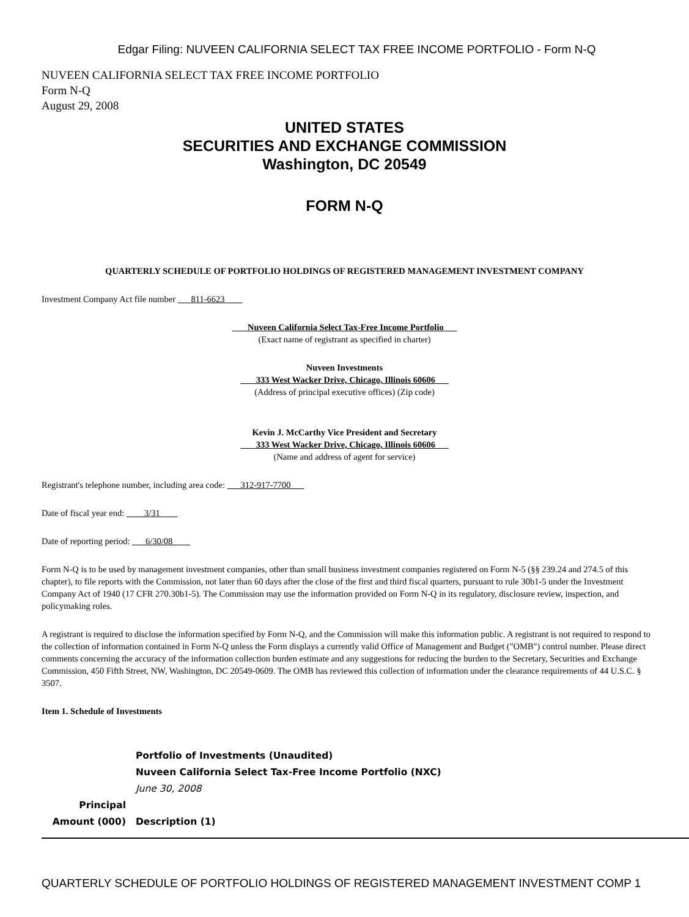Edgar Filing: NUVEEN CALIFORNIA SELECT TAX FREE INCOME PORTFOLIO - Form N-Q
NUVEEN CALIFORNIA SELECT TAX FREE INCOME PORTFOLIO
Form N-Q
August 29, 2008
UNITED STATES
SECURITIES AND EXCHANGE COMMISSION
Washington, DC 20549
FORM N-Q
QUARTERLY SCHEDULE OF PORTFOLIO HOLDINGS OF REGISTERED MANAGEMENT INVESTMENT COMPANY
Investment Company Act file number 811-6623
Nuveen California Select Tax-Free Income Portfolio
(Exact name of registrant as specified in charter)
Nuveen Investments
333 West Wacker Drive, Chicago, Illinois 60606
(Address of principal executive offices) (Zip code)
Kevin J. McCarthy Vice President and Secretary
333 West Wacker Drive, Chicago, Illinois 60606
(Name and address of agent for service)
Registrant's telephone number, including area code: 312-917-7700
Date of fiscal year end: 3/31
Date of reporting period: 6/30/08
Form N-Q is to be used by management investment companies, other than small business investment companies registered on Form N-5 (§§ 239.24 and 274.5 of this chapter), to file reports with the Commission, not later than 60 days after the close of the first and third fiscal quarters, pursuant to rule 30b1-5 under the Investment Company Act of 1940 (17 CFR 270.30b1-5). The Commission may use the information provided on Form N-Q in its regulatory, disclosure review, inspection, and policymaking roles.
A registrant is required to disclose the information specified by Form N-Q, and the Commission will make this information public. A registrant is not required to respond to the collection of information contained in Form N-Q unless the Form displays a currently valid Office of Management and Budget ("OMB") control number. Please direct comments concerning the accuracy of the information collection burden estimate and any suggestions for reducing the burden to the Secretary, Securities and Exchange Commission, 450 Fifth Street, NW, Washington, DC 20549-0609. The OMB has reviewed this collection of information under the clearance requirements of 44 U.S.C. § 3507.
Item 1. Schedule of Investments
Portfolio of Investments (Unaudited)
Nuveen California Select Tax-Free Income Portfolio (NXC)
June 30, 2008
Principal
Amount (000)
Description (1)
QUARTERLY SCHEDULE OF PORTFOLIO HOLDINGS OF REGISTERED MANAGEMENT INVESTMENT COMP 1